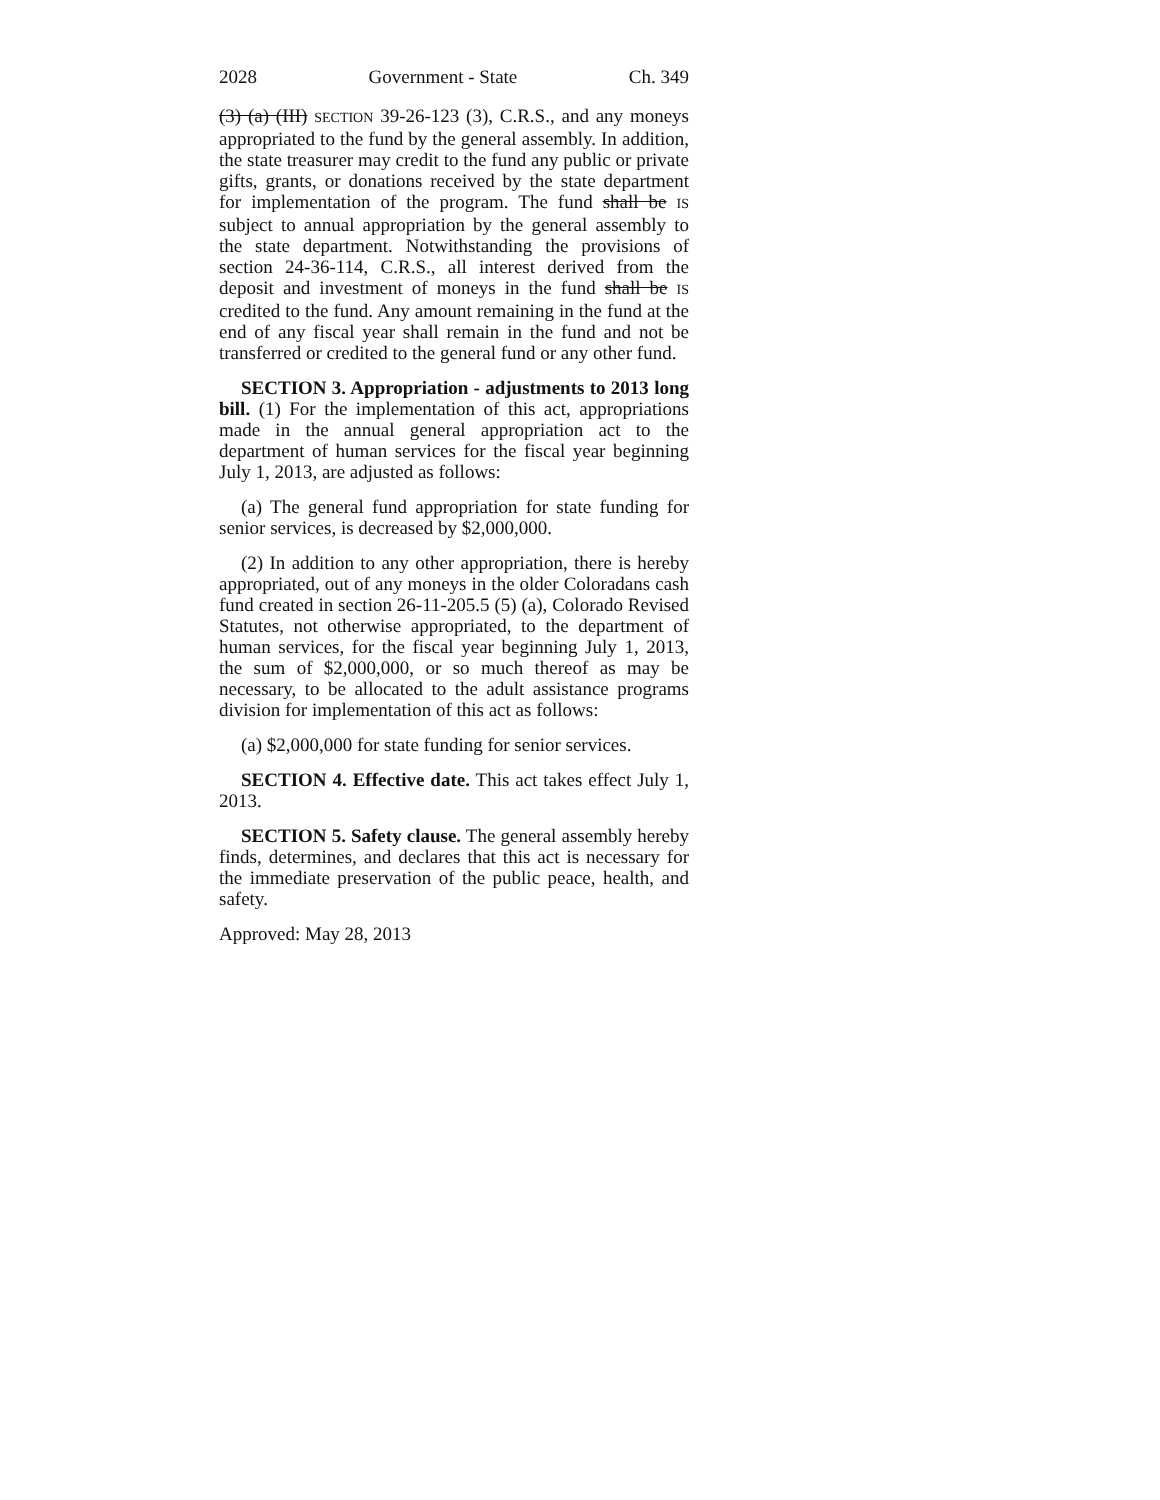2028 Government - State Ch. 349
(3) (a) (III) SECTION 39-26-123 (3), C.R.S., and any moneys appropriated to the fund by the general assembly. In addition, the state treasurer may credit to the fund any public or private gifts, grants, or donations received by the state department for implementation of the program. The fund shall be IS subject to annual appropriation by the general assembly to the state department. Notwithstanding the provisions of section 24-36-114, C.R.S., all interest derived from the deposit and investment of moneys in the fund shall be IS credited to the fund. Any amount remaining in the fund at the end of any fiscal year shall remain in the fund and not be transferred or credited to the general fund or any other fund.
SECTION 3. Appropriation - adjustments to 2013 long bill. (1) For the implementation of this act, appropriations made in the annual general appropriation act to the department of human services for the fiscal year beginning July 1, 2013, are adjusted as follows:
(a) The general fund appropriation for state funding for senior services, is decreased by $2,000,000.
(2) In addition to any other appropriation, there is hereby appropriated, out of any moneys in the older Coloradans cash fund created in section 26-11-205.5 (5) (a), Colorado Revised Statutes, not otherwise appropriated, to the department of human services, for the fiscal year beginning July 1, 2013, the sum of $2,000,000, or so much thereof as may be necessary, to be allocated to the adult assistance programs division for implementation of this act as follows:
(a) $2,000,000 for state funding for senior services.
SECTION 4. Effective date. This act takes effect July 1, 2013.
SECTION 5. Safety clause. The general assembly hereby finds, determines, and declares that this act is necessary for the immediate preservation of the public peace, health, and safety.
Approved: May 28, 2013